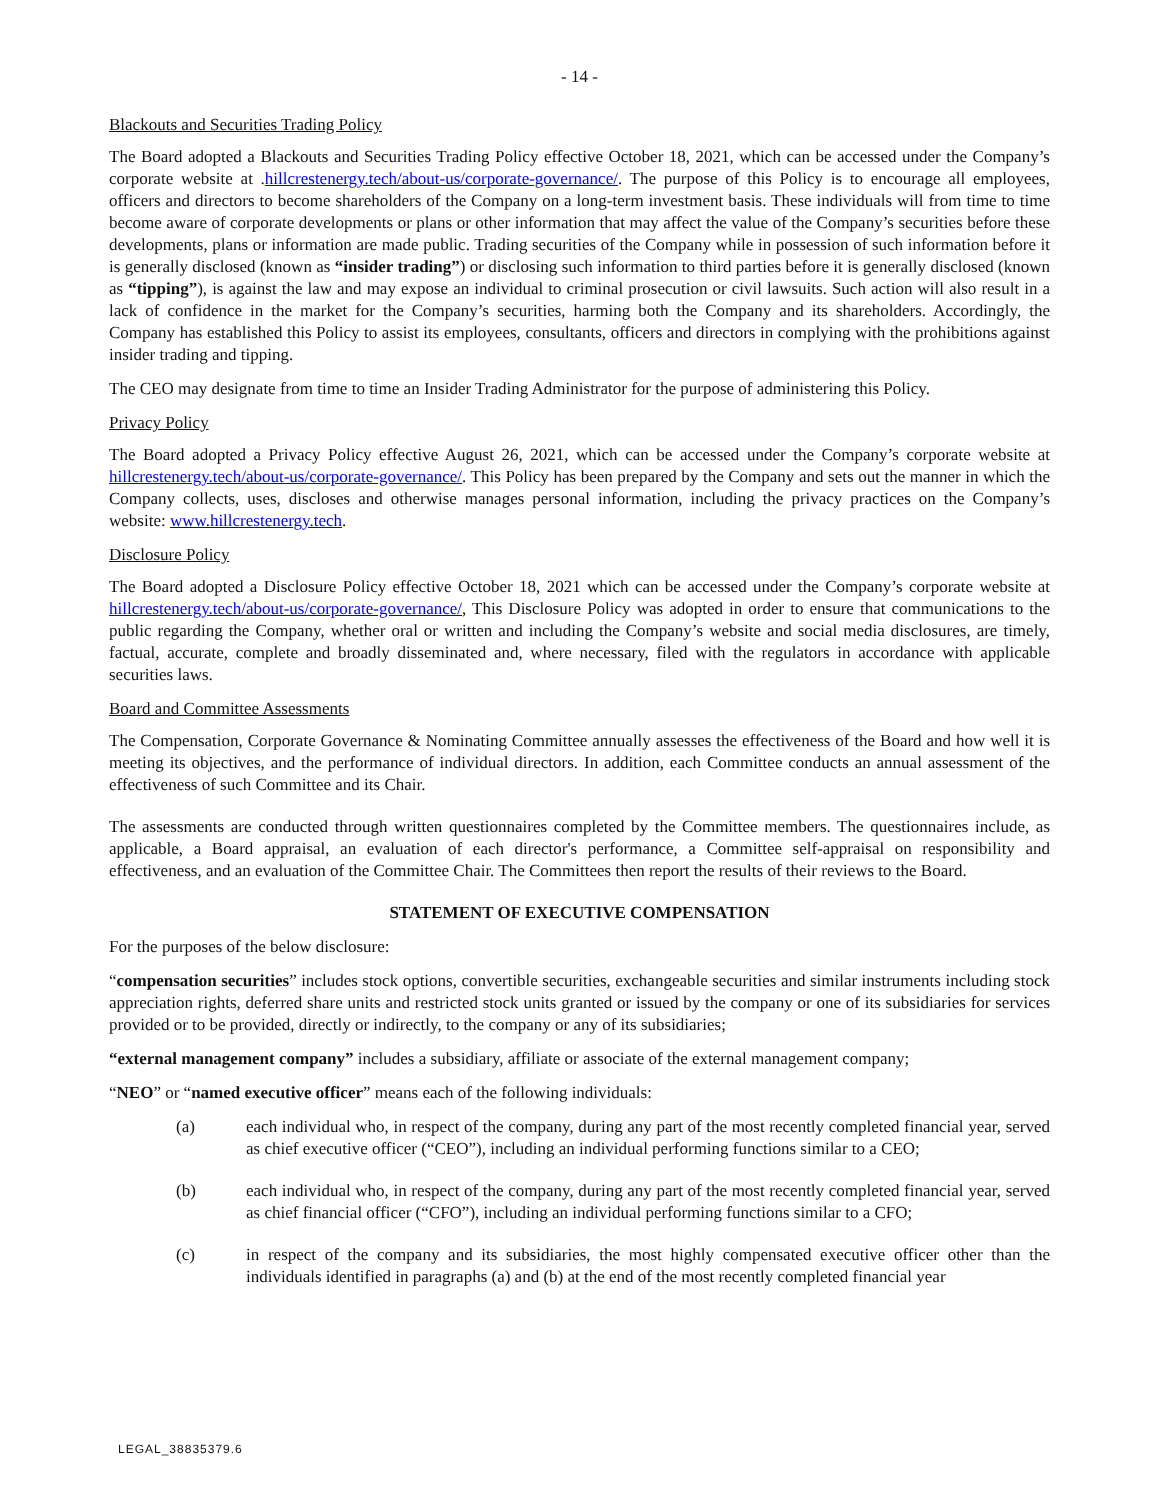- 14 -
Blackouts and Securities Trading Policy
The Board adopted a Blackouts and Securities Trading Policy effective October 18, 2021, which can be accessed under the Company’s corporate website at .hillcrestenergy.tech/about-us/corporate-governance/. The purpose of this Policy is to encourage all employees, officers and directors to become shareholders of the Company on a long-term investment basis. These individuals will from time to time become aware of corporate developments or plans or other information that may affect the value of the Company’s securities before these developments, plans or information are made public. Trading securities of the Company while in possession of such information before it is generally disclosed (known as “insider trading”) or disclosing such information to third parties before it is generally disclosed (known as “tipping”), is against the law and may expose an individual to criminal prosecution or civil lawsuits. Such action will also result in a lack of confidence in the market for the Company’s securities, harming both the Company and its shareholders. Accordingly, the Company has established this Policy to assist its employees, consultants, officers and directors in complying with the prohibitions against insider trading and tipping.
The CEO may designate from time to time an Insider Trading Administrator for the purpose of administering this Policy.
Privacy Policy
The Board adopted a Privacy Policy effective August 26, 2021, which can be accessed under the Company’s corporate website at hillcrestenergy.tech/about-us/corporate-governance/. This Policy has been prepared by the Company and sets out the manner in which the Company collects, uses, discloses and otherwise manages personal information, including the privacy practices on the Company’s website: www.hillcrestenergy.tech.
Disclosure Policy
The Board adopted a Disclosure Policy effective October 18, 2021 which can be accessed under the Company’s corporate website at hillcrestenergy.tech/about-us/corporate-governance/, This Disclosure Policy was adopted in order to ensure that communications to the public regarding the Company, whether oral or written and including the Company’s website and social media disclosures, are timely, factual, accurate, complete and broadly disseminated and, where necessary, filed with the regulators in accordance with applicable securities laws.
Board and Committee Assessments
The Compensation, Corporate Governance & Nominating Committee annually assesses the effectiveness of the Board and how well it is meeting its objectives, and the performance of individual directors. In addition, each Committee conducts an annual assessment of the effectiveness of such Committee and its Chair.
The assessments are conducted through written questionnaires completed by the Committee members. The questionnaires include, as applicable, a Board appraisal, an evaluation of each director's performance, a Committee self-appraisal on responsibility and effectiveness, and an evaluation of the Committee Chair. The Committees then report the results of their reviews to the Board.
STATEMENT OF EXECUTIVE COMPENSATION
For the purposes of the below disclosure:
“compensation securities” includes stock options, convertible securities, exchangeable securities and similar instruments including stock appreciation rights, deferred share units and restricted stock units granted or issued by the company or one of its subsidiaries for services provided or to be provided, directly or indirectly, to the company or any of its subsidiaries;
“external management company” includes a subsidiary, affiliate or associate of the external management company;
“NEO” or “named executive officer” means each of the following individuals:
(a) each individual who, in respect of the company, during any part of the most recently completed financial year, served as chief executive officer (“CEO”), including an individual performing functions similar to a CEO;
(b) each individual who, in respect of the company, during any part of the most recently completed financial year, served as chief financial officer (“CFO”), including an individual performing functions similar to a CFO;
(c) in respect of the company and its subsidiaries, the most highly compensated executive officer other than the individuals identified in paragraphs (a) and (b) at the end of the most recently completed financial year
LEGAL_38835379.6